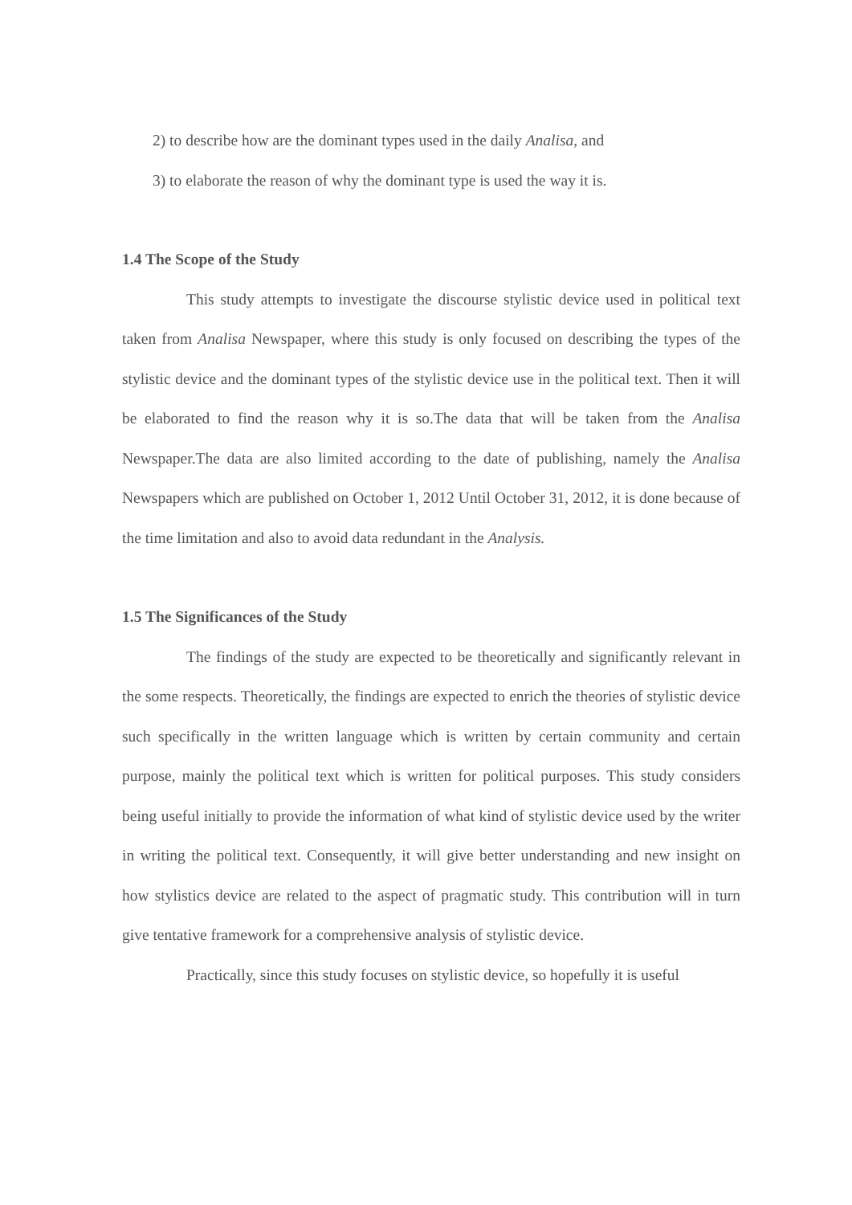2) to describe how are the dominant types used in the daily Analisa, and
3) to elaborate the reason of why the dominant type is used the way it is.
1.4 The Scope of the Study
This study attempts to investigate the discourse stylistic device used in political text taken from Analisa Newspaper, where this study is only focused on describing the types of the stylistic device and the dominant types of the stylistic device use in the political text. Then it will be elaborated to find the reason why it is so.The data that will be taken from the Analisa Newspaper.The data are also limited according to the date of publishing, namely the Analisa Newspapers which are published on October 1, 2012 Until October 31, 2012, it is done because of the time limitation and also to avoid data redundant in the Analysis.
1.5 The Significances of the Study
The findings of the study are expected to be theoretically and significantly relevant in the some respects. Theoretically, the findings are expected to enrich the theories of stylistic device such specifically in the written language which is written by certain community and certain purpose, mainly the political text which is written for political purposes. This study considers being useful initially to provide the information of what kind of stylistic device used by the writer in writing the political text. Consequently, it will give better understanding and new insight on how stylistics device are related to the aspect of pragmatic study. This contribution will in turn give tentative framework for a comprehensive analysis of stylistic device.
Practically, since this study focuses on stylistic device, so hopefully it is useful